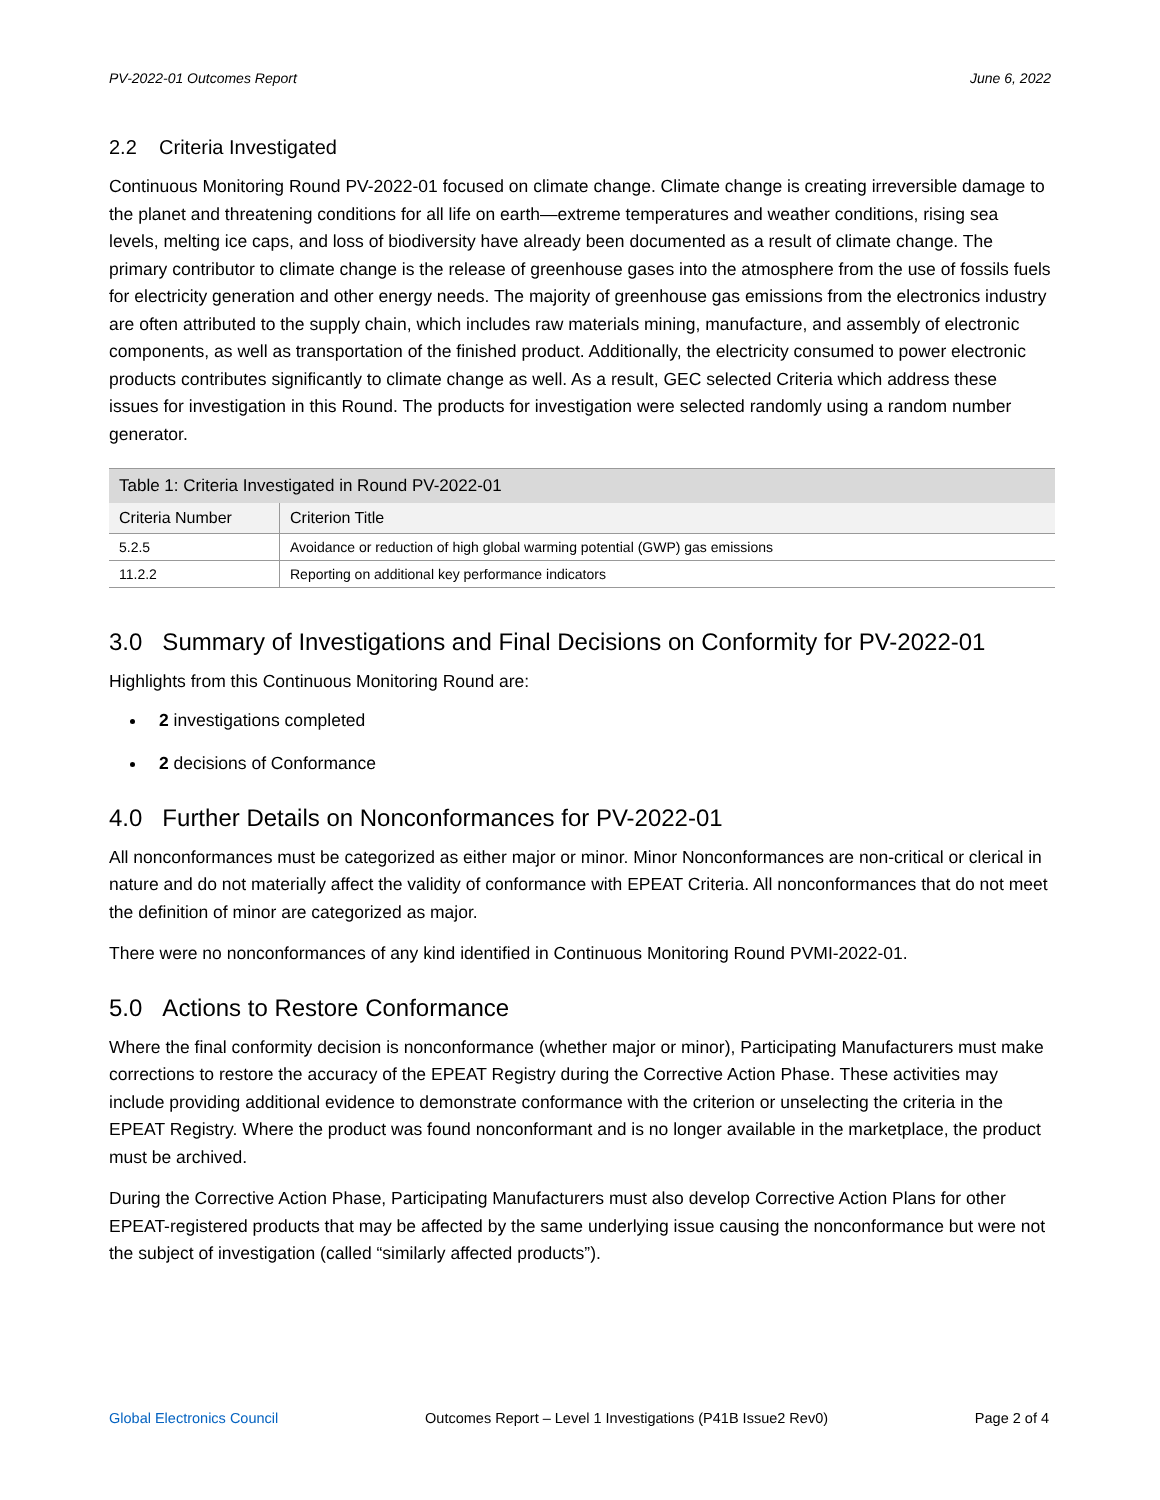PV-2022-01 Outcomes Report June 6, 2022
2.2 Criteria Investigated
Continuous Monitoring Round PV-2022-01 focused on climate change. Climate change is creating irreversible damage to the planet and threatening conditions for all life on earth—extreme temperatures and weather conditions, rising sea levels, melting ice caps, and loss of biodiversity have already been documented as a result of climate change. The primary contributor to climate change is the release of greenhouse gases into the atmosphere from the use of fossils fuels for electricity generation and other energy needs. The majority of greenhouse gas emissions from the electronics industry are often attributed to the supply chain, which includes raw materials mining, manufacture, and assembly of electronic components, as well as transportation of the finished product. Additionally, the electricity consumed to power electronic products contributes significantly to climate change as well. As a result, GEC selected Criteria which address these issues for investigation in this Round. The products for investigation were selected randomly using a random number generator.
| Table 1: Criteria Investigated in Round PV-2022-01 | |
| --- | --- |
| Criteria Number | Criterion Title |
| 5.2.5 | Avoidance or reduction of high global warming potential (GWP) gas emissions |
| 11.2.2 | Reporting on additional key performance indicators |
3.0 Summary of Investigations and Final Decisions on Conformity for PV-2022-01
Highlights from this Continuous Monitoring Round are:
2 investigations completed
2 decisions of Conformance
4.0 Further Details on Nonconformances for PV-2022-01
All nonconformances must be categorized as either major or minor. Minor Nonconformances are non-critical or clerical in nature and do not materially affect the validity of conformance with EPEAT Criteria. All nonconformances that do not meet the definition of minor are categorized as major.
There were no nonconformances of any kind identified in Continuous Monitoring Round PVMI-2022-01.
5.0 Actions to Restore Conformance
Where the final conformity decision is nonconformance (whether major or minor), Participating Manufacturers must make corrections to restore the accuracy of the EPEAT Registry during the Corrective Action Phase. These activities may include providing additional evidence to demonstrate conformance with the criterion or unselecting the criteria in the EPEAT Registry. Where the product was found nonconformant and is no longer available in the marketplace, the product must be archived.
During the Corrective Action Phase, Participating Manufacturers must also develop Corrective Action Plans for other EPEAT-registered products that may be affected by the same underlying issue causing the nonconformance but were not the subject of investigation (called “similarly affected products”).
Global Electronics Council Outcomes Report – Level 1 Investigations (P41B Issue2 Rev0) Page 2 of 4